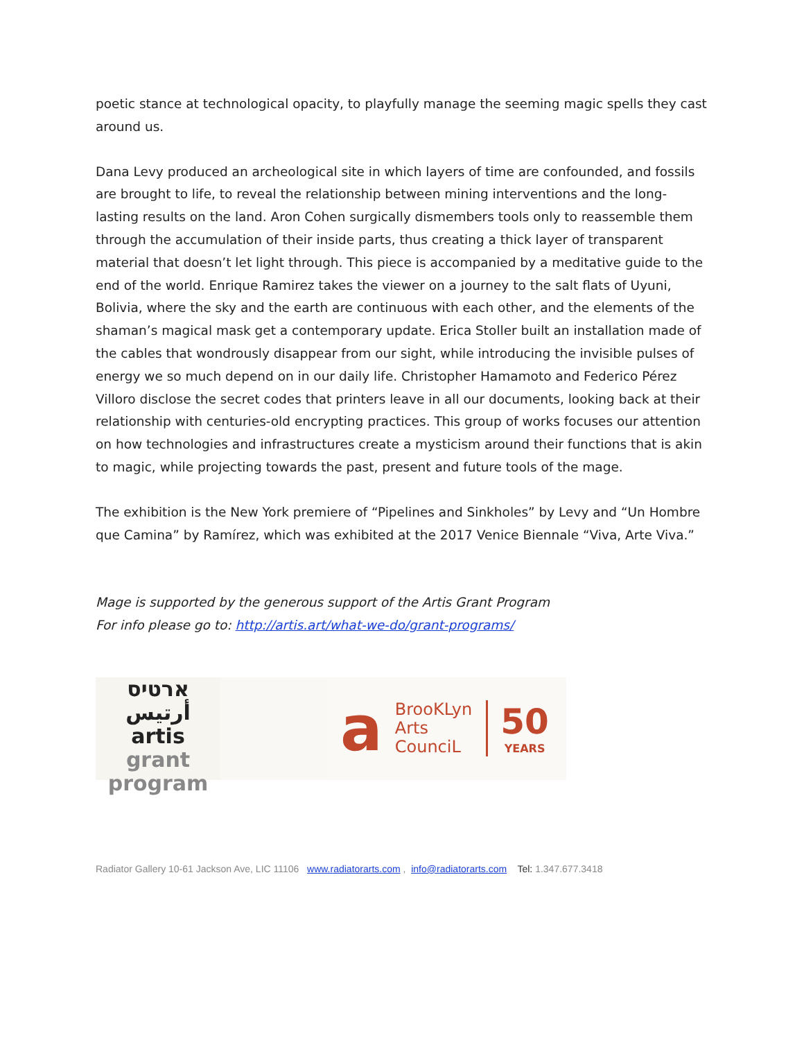poetic stance at technological opacity, to playfully manage the seeming magic spells they cast around us.
Dana Levy produced an archeological site in which layers of time are confounded, and fossils are brought to life, to reveal the relationship between mining interventions and the long-lasting results on the land. Aron Cohen surgically dismembers tools only to reassemble them through the accumulation of their inside parts, thus creating a thick layer of transparent material that doesn’t let light through. This piece is accompanied by a meditative guide to the end of the world. Enrique Ramirez takes the viewer on a journey to the salt flats of Uyuni, Bolivia, where the sky and the earth are continuous with each other, and the elements of the shaman’s magical mask get a contemporary update. Erica Stoller built an installation made of the cables that wondrously disappear from our sight, while introducing the invisible pulses of energy we so much depend on in our daily life. Christopher Hamamoto and Federico Pérez Villoro disclose the secret codes that printers leave in all our documents, looking back at their relationship with centuries-old encrypting practices. This group of works focuses our attention on how technologies and infrastructures create a mysticism around their functions that is akin to magic, while projecting towards the past, present and future tools of the mage.
The exhibition is the New York premiere of “Pipelines and Sinkholes” by Levy and “Un Hombre que Camina” by Ramírez, which was exhibited at the 2017 Venice Biennale “Viva, Arte Viva.”
Mage is supported by the generous support of the Artis Grant Program
For info please go to: http://artis.art/what-we-do/grant-programs/
ארטיס أرتيس
artis
grant
program
a BrooKLyn
Arts
CounciL 50
YEARS
Radiator Gallery 10-61 Jackson Ave, LIC 11106 www.radiatorarts.com , info@radiatorarts.com Tel: 1.347.677.3418